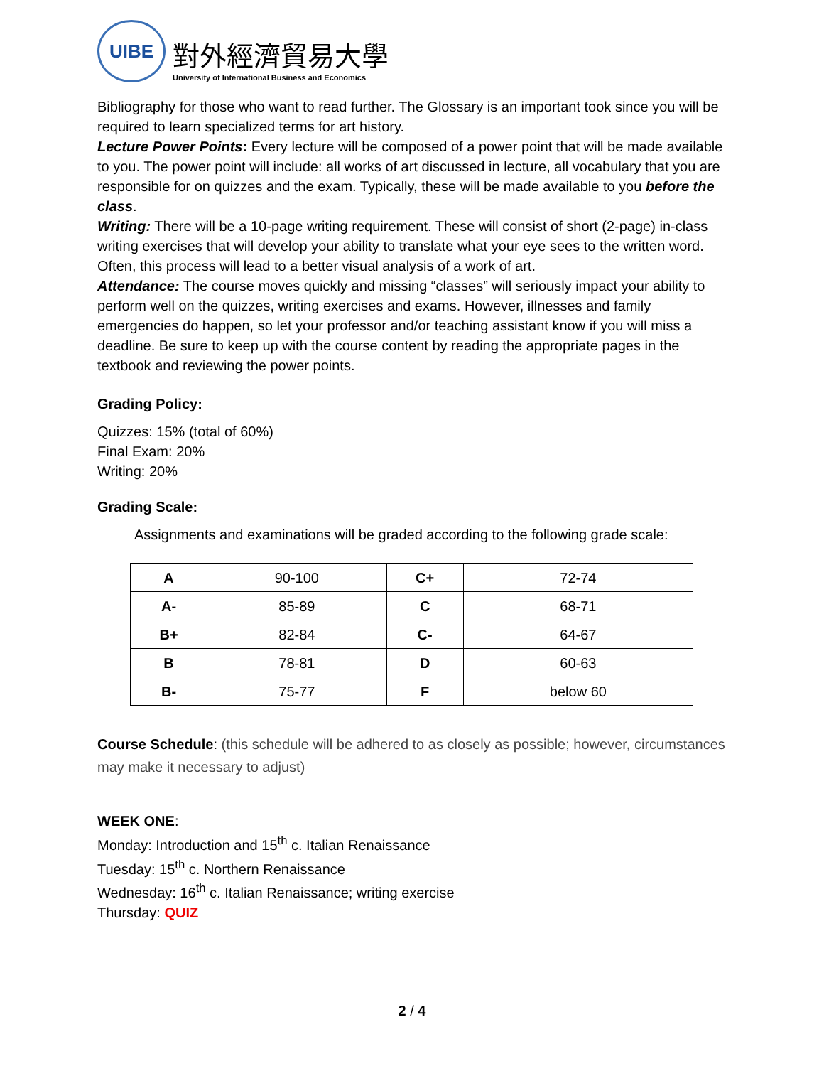UIBE
對外經濟貿易大學
University of International Business and Economics
Bibliography for those who want to read further. The Glossary is an important took since you will be required to learn specialized terms for art history.
Lecture Power Points: Every lecture will be composed of a power point that will be made available to you. The power point will include: all works of art discussed in lecture, all vocabulary that you are responsible for on quizzes and the exam. Typically, these will be made available to you before the class.
Writing: There will be a 10-page writing requirement. These will consist of short (2-page) in-class writing exercises that will develop your ability to translate what your eye sees to the written word. Often, this process will lead to a better visual analysis of a work of art.
Attendance: The course moves quickly and missing “classes” will seriously impact your ability to perform well on the quizzes, writing exercises and exams. However, illnesses and family emergencies do happen, so let your professor and/or teaching assistant know if you will miss a deadline. Be sure to keep up with the course content by reading the appropriate pages in the textbook and reviewing the power points.
Grading Policy:
Quizzes: 15% (total of 60%)
Final Exam: 20%
Writing: 20%
Grading Scale:
Assignments and examinations will be graded according to the following grade scale:
| A | 90-100 | C+ | 72-74 |
| A- | 85-89 | C | 68-71 |
| B+ | 82-84 | C- | 64-67 |
| B | 78-81 | D | 60-63 |
| B- | 75-77 | F | below 60 |
Course Schedule: (this schedule will be adhered to as closely as possible; however, circumstances may make it necessary to adjust)
WEEK ONE:
Monday: Introduction and 15<sup>th</sup> c. Italian Renaissance
Tuesday: 15<sup>th</sup> c. Northern Renaissance
Wednesday: 16<sup>th</sup> c. Italian Renaissance; writing exercise
Thursday: QUIZ
2 / 4